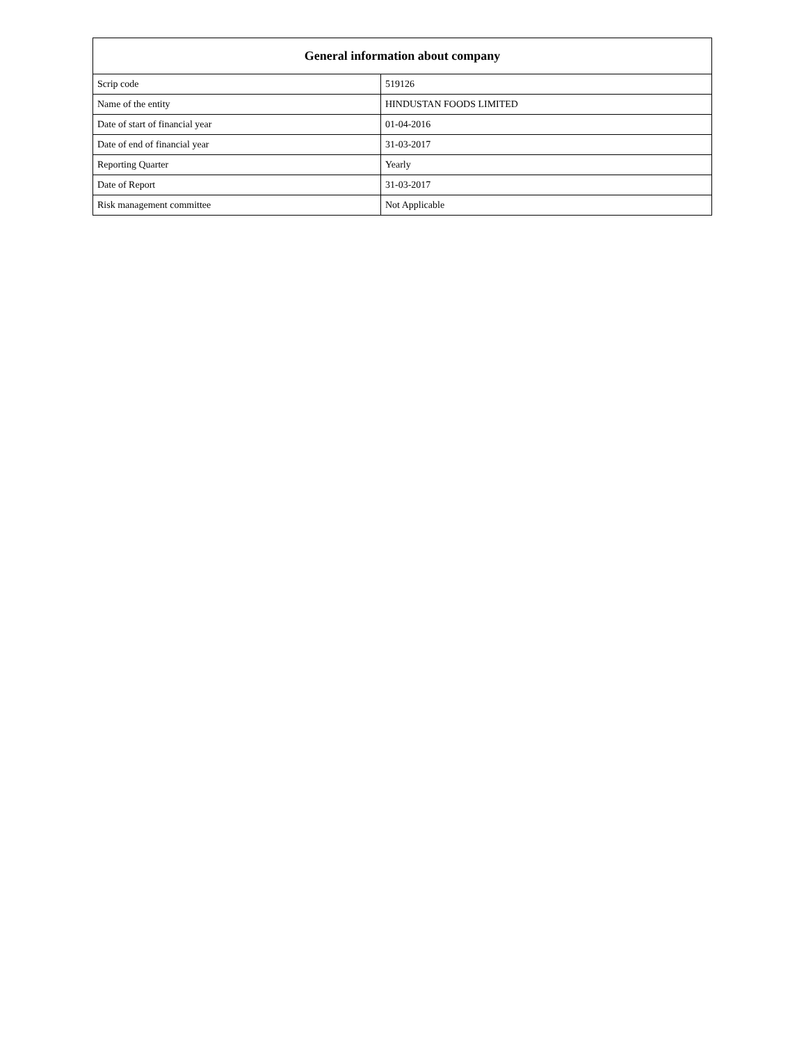| General information about company | |
| --- | --- |
| Scrip code | 519126 |
| Name of the entity | HINDUSTAN FOODS LIMITED |
| Date of start of financial year | 01-04-2016 |
| Date of end of financial year | 31-03-2017 |
| Reporting Quarter | Yearly |
| Date of Report | 31-03-2017 |
| Risk management committee | Not Applicable |